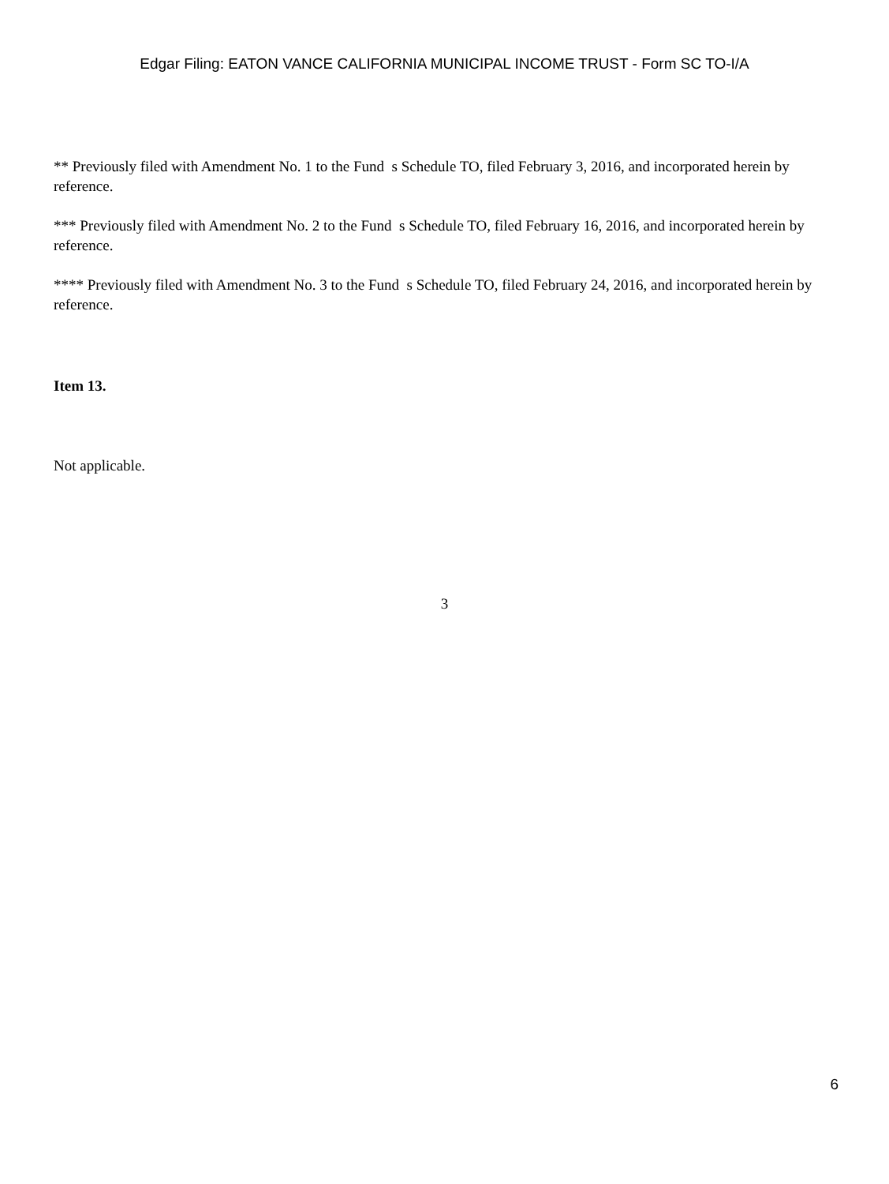Edgar Filing: EATON VANCE CALIFORNIA MUNICIPAL INCOME TRUST - Form SC TO-I/A
** Previously filed with Amendment No. 1 to the Fund s Schedule TO, filed February 3, 2016, and incorporated herein by reference.
*** Previously filed with Amendment No. 2 to the Fund s Schedule TO, filed February 16, 2016, and incorporated herein by reference.
**** Previously filed with Amendment No. 3 to the Fund s Schedule TO, filed February 24, 2016, and incorporated herein by reference.
Item 13.
Not applicable.
3
6